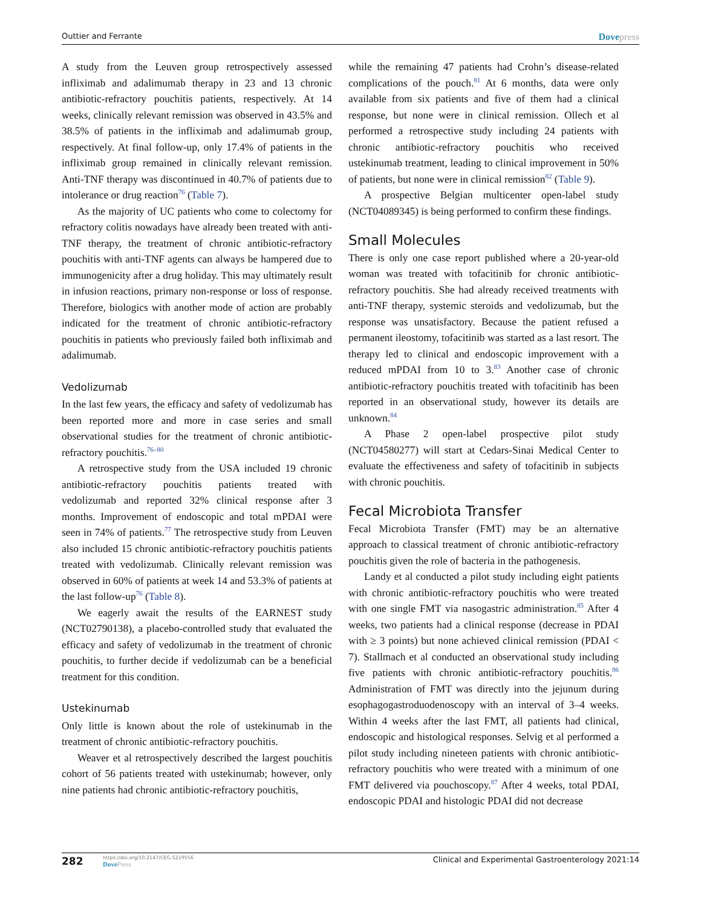Outtier and Ferrante
Dovepress
A study from the Leuven group retrospectively assessed infliximab and adalimumab therapy in 23 and 13 chronic antibiotic-refractory pouchitis patients, respectively. At 14 weeks, clinically relevant remission was observed in 43.5% and 38.5% of patients in the infliximab and adalimumab group, respectively. At final follow-up, only 17.4% of patients in the infliximab group remained in clinically relevant remission. Anti-TNF therapy was discontinued in 40.7% of patients due to intolerance or drug reaction<sup>76</sup> (Table 7).
As the majority of UC patients who come to colectomy for refractory colitis nowadays have already been treated with anti-TNF therapy, the treatment of chronic antibiotic-refractory pouchitis with anti-TNF agents can always be hampered due to immunogenicity after a drug holiday. This may ultimately result in infusion reactions, primary non-response or loss of response. Therefore, biologics with another mode of action are probably indicated for the treatment of chronic antibiotic-refractory pouchitis in patients who previously failed both infliximab and adalimumab.
Vedolizumab
In the last few years, the efficacy and safety of vedolizumab has been reported more and more in case series and small observational studies for the treatment of chronic antibiotic-refractory pouchitis.<sup>76–80</sup>
A retrospective study from the USA included 19 chronic antibiotic-refractory pouchitis patients treated with vedolizumab and reported 32% clinical response after 3 months. Improvement of endoscopic and total mPDAI were seen in 74% of patients.<sup>77</sup> The retrospective study from Leuven also included 15 chronic antibiotic-refractory pouchitis patients treated with vedolizumab. Clinically relevant remission was observed in 60% of patients at week 14 and 53.3% of patients at the last follow-up<sup>76</sup> (Table 8).
We eagerly await the results of the EARNEST study (NCT02790138), a placebo-controlled study that evaluated the efficacy and safety of vedolizumab in the treatment of chronic pouchitis, to further decide if vedolizumab can be a beneficial treatment for this condition.
Ustekinumab
Only little is known about the role of ustekinumab in the treatment of chronic antibiotic-refractory pouchitis.
Weaver et al retrospectively described the largest pouchitis cohort of 56 patients treated with ustekinumab; however, only nine patients had chronic antibiotic-refractory pouchitis,
while the remaining 47 patients had Crohn’s disease-related complications of the pouch.<sup>81</sup> At 6 months, data were only available from six patients and five of them had a clinical response, but none were in clinical remission. Ollech et al performed a retrospective study including 24 patients with chronic antibiotic-refractory pouchitis who received ustekinumab treatment, leading to clinical improvement in 50% of patients, but none were in clinical remission<sup>82</sup> (Table 9).
A prospective Belgian multicenter open-label study (NCT04089345) is being performed to confirm these findings.
Small Molecules
There is only one case report published where a 20-year-old woman was treated with tofacitinib for chronic antibiotic-refractory pouchitis. She had already received treatments with anti-TNF therapy, systemic steroids and vedolizumab, but the response was unsatisfactory. Because the patient refused a permanent ileostomy, tofacitinib was started as a last resort. The therapy led to clinical and endoscopic improvement with a reduced mPDAI from 10 to 3.<sup>83</sup> Another case of chronic antibiotic-refractory pouchitis treated with tofacitinib has been reported in an observational study, however its details are unknown.<sup>84</sup>
A Phase 2 open-label prospective pilot study (NCT04580277) will start at Cedars-Sinai Medical Center to evaluate the effectiveness and safety of tofacitinib in subjects with chronic pouchitis.
Fecal Microbiota Transfer
Fecal Microbiota Transfer (FMT) may be an alternative approach to classical treatment of chronic antibiotic-refractory pouchitis given the role of bacteria in the pathogenesis.
Landy et al conducted a pilot study including eight patients with chronic antibiotic-refractory pouchitis who were treated with one single FMT via nasogastric administration.<sup>85</sup> After 4 weeks, two patients had a clinical response (decrease in PDAI with ≥ 3 points) but none achieved clinical remission (PDAI < 7). Stallmach et al conducted an observational study including five patients with chronic antibiotic-refractory pouchitis.<sup>86</sup> Administration of FMT was directly into the jejunum during esophagogastroduodenoscopy with an interval of 3–4 weeks. Within 4 weeks after the last FMT, all patients had clinical, endoscopic and histological responses. Selvig et al performed a pilot study including nineteen patients with chronic antibiotic-refractory pouchitis who were treated with a minimum of one FMT delivered via pouchoscopy.<sup>87</sup> After 4 weeks, total PDAI, endoscopic PDAI and histologic PDAI did not decrease
282
https://doi.org/10.2147/CEG.S219556
DovePress
Clinical and Experimental Gastroenterology 2021:14